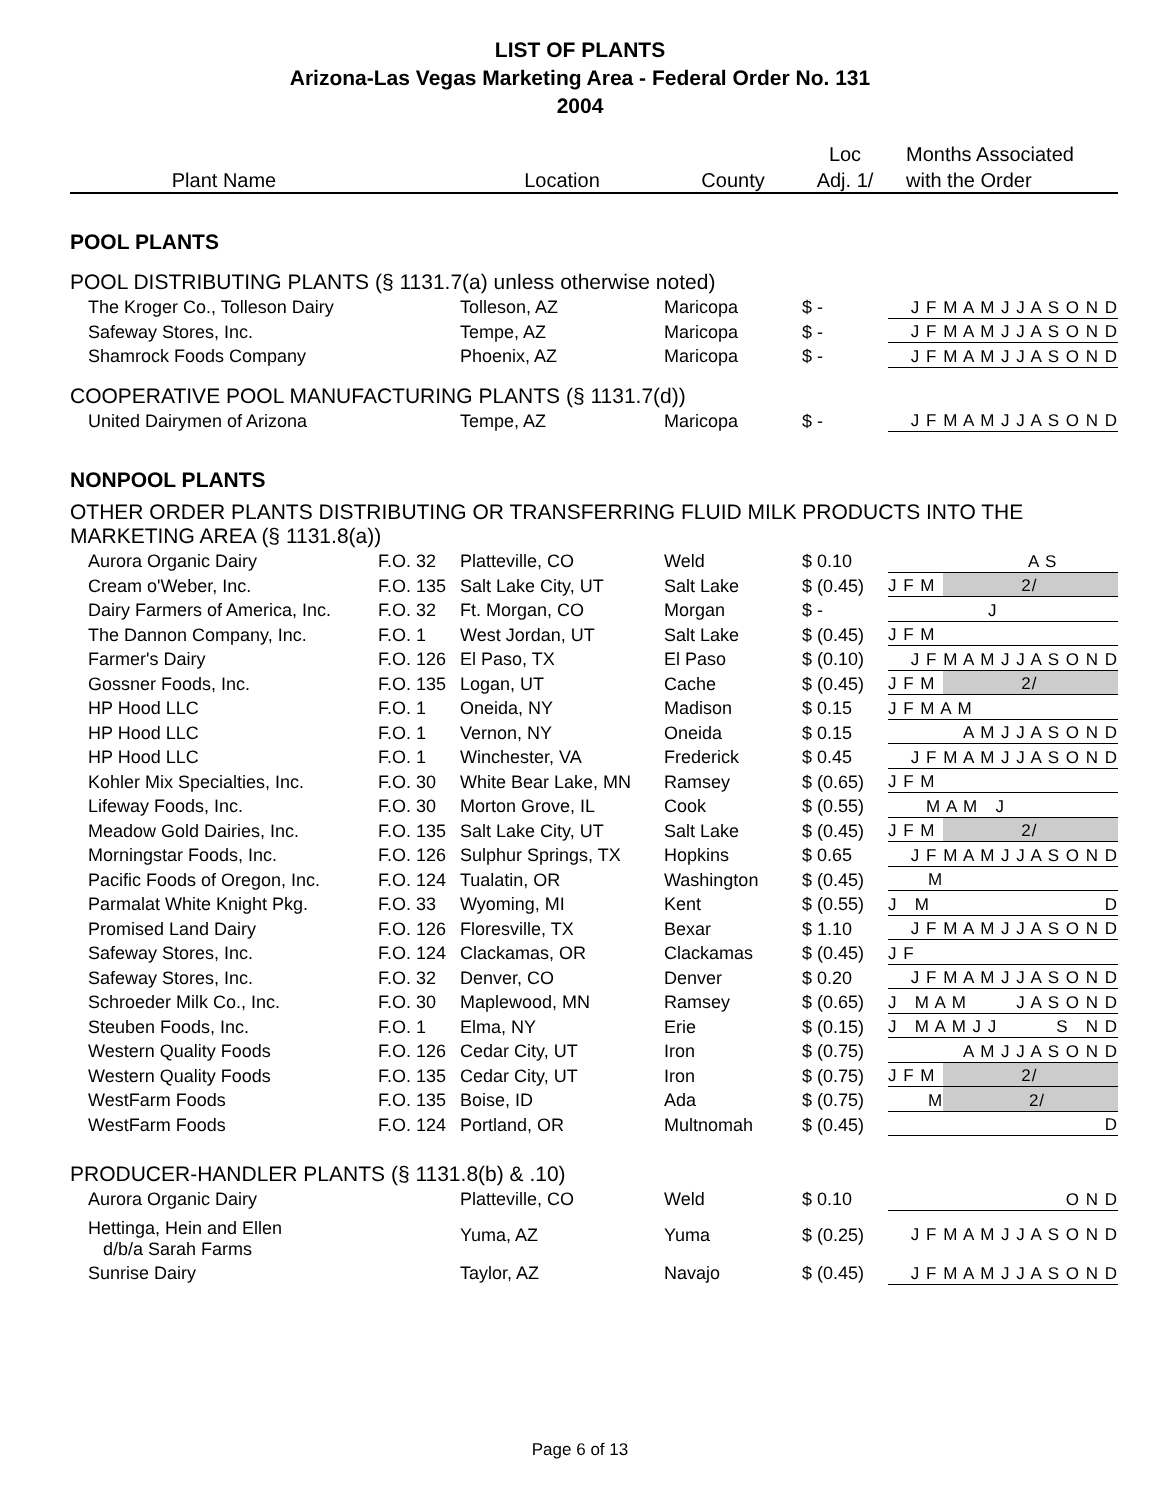LIST OF PLANTS
Arizona-Las Vegas Marketing Area - Federal Order No. 131
2004
| | | | | Loc | Months Associated |
| --- | --- | --- | --- | --- | --- |
| Plant Name | | Location | County | Adj. 1/ | with the Order |
| POOL PLANTS | | | | | |
| POOL DISTRIBUTING PLANTS (§ 1131.7(a) unless otherwise noted) | | | | | |
| The Kroger Co., Tolleson Dairy | | Tolleson, AZ | Maricopa | $ - | J F M A M J J A S O N D |
| Safeway Stores, Inc. | | Tempe, AZ | Maricopa | $ - | J F M A M J J A S O N D |
| Shamrock Foods Company | | Phoenix, AZ | Maricopa | $ - | J F M A M J J A S O N D |
| COOPERATIVE POOL MANUFACTURING PLANTS (§ 1131.7(d)) | | | | | |
| United Dairymen of Arizona | | Tempe, AZ | Maricopa | $ - | J F M A M J J A S O N D |
| NONPOOL PLANTS | | | | | |
| OTHER ORDER PLANTS DISTRIBUTING OR TRANSFERRING FLUID MILK PRODUCTS INTO THE MARKETING AREA (§ 1131.8(a)) | | | | | |
| Aurora Organic Dairy | F.O. 32 | Platteville, CO | Weld | $ 0.10 | A S |
| Cream o'Weber, Inc. | F.O. 135 | Salt Lake City, UT | Salt Lake | $ (0.45) | J F M 2/ |
| Dairy Farmers of America, Inc. | F.O. 32 | Ft. Morgan, CO | Morgan | $ - | J |
| The Dannon Company, Inc. | F.O. 1 | West Jordan, UT | Salt Lake | $ (0.45) | J F M |
| Farmer's Dairy | F.O. 126 | El Paso, TX | El Paso | $ (0.10) | J F M A M J J A S O N D |
| Gossner Foods, Inc. | F.O. 135 | Logan, UT | Cache | $ (0.45) | J F M 2/ |
| HP Hood LLC | F.O. 1 | Oneida, NY | Madison | $ 0.15 | J F M A M |
| HP Hood LLC | F.O. 1 | Vernon, NY | Oneida | $ 0.15 | A M J J A S O N D |
| HP Hood LLC | F.O. 1 | Winchester, VA | Frederick | $ 0.45 | J F M A M J J A S O N D |
| Kohler Mix Specialties, Inc. | F.O. 30 | White Bear Lake, MN | Ramsey | $ (0.65) | J F M |
| Lifeway Foods, Inc. | F.O. 30 | Morton Grove, IL | Cook | $ (0.55) | M A M J |
| Meadow Gold Dairies, Inc. | F.O. 135 | Salt Lake City, UT | Salt Lake | $ (0.45) | J F M 2/ |
| Morningstar Foods, Inc. | F.O. 126 | Sulphur Springs, TX | Hopkins | $ 0.65 | J F M A M J J A S O N D |
| Pacific Foods of Oregon, Inc. | F.O. 124 | Tualatin, OR | Washington | $ (0.45) | M |
| Parmalat White Knight Pkg. | F.O. 33 | Wyoming, MI | Kent | $ (0.55) | J M D |
| Promised Land Dairy | F.O. 126 | Floresville, TX | Bexar | $ 1.10 | J F M A M J J A S O N D |
| Safeway Stores, Inc. | F.O. 124 | Clackamas, OR | Clackamas | $ (0.45) | J F |
| Safeway Stores, Inc. | F.O. 32 | Denver, CO | Denver | $ 0.20 | J F M A M J J A S O N D |
| Schroeder Milk Co., Inc. | F.O. 30 | Maplewood, MN | Ramsey | $ (0.65) | J M A M J A S O N D |
| Steuben Foods, Inc. | F.O. 1 | Elma, NY | Erie | $ (0.15) | J M A M J J S N D |
| Western Quality Foods | F.O. 126 | Cedar City, UT | Iron | $ (0.75) | A M J J A S O N D |
| Western Quality Foods | F.O. 135 | Cedar City, UT | Iron | $ (0.75) | J F M 2/ |
| WestFarm Foods | F.O. 135 | Boise, ID | Ada | $ (0.75) | M 2/ |
| WestFarm Foods | F.O. 124 | Portland, OR | Multnomah | $ (0.45) | D |
| PRODUCER-HANDLER PLANTS (§ 1131.8(b) & .10) | | | | | |
| Aurora Organic Dairy | | Platteville, CO | Weld | $ 0.10 | O N D |
| Hettinga, Hein and Ellen d/b/a Sarah Farms | | Yuma, AZ | Yuma | $ (0.25) | J F M A M J J A S O N D |
| Sunrise Dairy | | Taylor, AZ | Navajo | $ (0.45) | J F M A M J J A S O N D |
Page 6 of 13